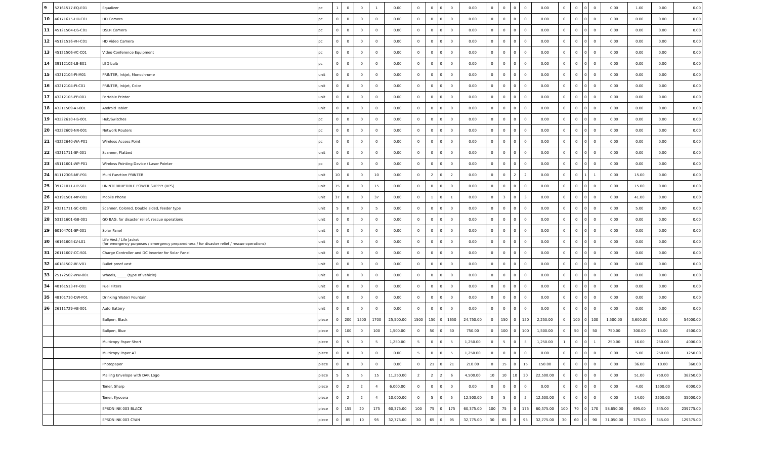| 9 | 52161517-EQ-E01 | Equalizer | pc | 1 | 0 | 0 | 1 | 0.00 | 0 | 0 | 0 | 0 | 0.00 | 0 | 0 | 0 | 0 | 0.00 | 0 | 0 | 0 | 0 | 0.00 | 1.00 | 0.00 | 0.00 |
| 10 | 46171615-HD-C01 | HD Camera | pc | 0 | 0 | 0 | 0 | 0.00 | 0 | 0 | 0 | 0 | 0.00 | 0 | 0 | 0 | 0 | 0.00 | 0 | 0 | 0 | 0 | 0.00 | 0.00 | 0.00 | 0.00 |
| 11 | 45121504-DS-C01 | DSLR Camera | pc | 0 | 0 | 0 | 0 | 0.00 | 0 | 0 | 0 | 0 | 0.00 | 0 | 0 | 0 | 0 | 0.00 | 0 | 0 | 0 | 0 | 0.00 | 0.00 | 0.00 | 0.00 |
| 12 | 45121516-VH-C01 | HD Video Camera | pc | 0 | 0 | 0 | 0 | 0.00 | 0 | 0 | 0 | 0 | 0.00 | 0 | 0 | 0 | 0 | 0.00 | 0 | 0 | 0 | 0 | 0.00 | 0.00 | 0.00 | 0.00 |
| 13 | 45121506-VC-C01 | Video Conference Equipment | pc | 0 | 0 | 0 | 0 | 0.00 | 0 | 0 | 0 | 0 | 0.00 | 0 | 0 | 0 | 0 | 0.00 | 0 | 0 | 0 | 0 | 0.00 | 0.00 | 0.00 | 0.00 |
| 14 | 39112102-LB-B01 | LED bulb | pc | 0 | 0 | 0 | 0 | 0.00 | 0 | 0 | 0 | 0 | 0.00 | 0 | 0 | 0 | 0 | 0.00 | 0 | 0 | 0 | 0 | 0.00 | 0.00 | 0.00 | 0.00 |
| 15 | 43212104-PI-M01 | PRINTER, Inkjet, Monochrome | unit | 0 | 0 | 0 | 0 | 0.00 | 0 | 0 | 0 | 0 | 0.00 | 0 | 0 | 0 | 0 | 0.00 | 0 | 0 | 0 | 0 | 0.00 | 0.00 | 0.00 | 0.00 |
| 16 | 43212104-PI-C01 | PRINTER, Inkjet, Color | unit | 0 | 0 | 0 | 0 | 0.00 | 0 | 0 | 0 | 0 | 0.00 | 0 | 0 | 0 | 0 | 0.00 | 0 | 0 | 0 | 0 | 0.00 | 0.00 | 0.00 | 0.00 |
| 17 | 43212105-PP-001 | Portable Printer | unit | 0 | 0 | 0 | 0 | 0.00 | 0 | 0 | 0 | 0 | 0.00 | 0 | 0 | 0 | 0 | 0.00 | 0 | 0 | 0 | 0 | 0.00 | 0.00 | 0.00 | 0.00 |
| 18 | 43211509-AT-001 | Android Tablet | unit | 0 | 0 | 0 | 0 | 0.00 | 0 | 0 | 0 | 0 | 0.00 | 0 | 0 | 0 | 0 | 0.00 | 0 | 0 | 0 | 0 | 0.00 | 0.00 | 0.00 | 0.00 |
| 19 | 43222610-HS-001 | Hub/Switches | pc | 0 | 0 | 0 | 0 | 0.00 | 0 | 0 | 0 | 0 | 0.00 | 0 | 0 | 0 | 0 | 0.00 | 0 | 0 | 0 | 0 | 0.00 | 0.00 | 0.00 | 0.00 |
| 20 | 43222609-NR-001 | Network Routers | pc | 0 | 0 | 0 | 0 | 0.00 | 0 | 0 | 0 | 0 | 0.00 | 0 | 0 | 0 | 0 | 0.00 | 0 | 0 | 0 | 0 | 0.00 | 0.00 | 0.00 | 0.00 |
| 21 | 43222640-WA-P01 | Wireless Access Point | pc | 0 | 0 | 0 | 0 | 0.00 | 0 | 0 | 0 | 0 | 0.00 | 0 | 0 | 0 | 0 | 0.00 | 0 | 0 | 0 | 0 | 0.00 | 0.00 | 0.00 | 0.00 |
| 22 | 43211711-SF-001 | Scanner, Flatbed | unit | 0 | 0 | 0 | 0 | 0.00 | 0 | 0 | 0 | 0 | 0.00 | 0 | 0 | 0 | 0 | 0.00 | 0 | 0 | 0 | 0 | 0.00 | 0.00 | 0.00 | 0.00 |
| 23 | 45111601-WP-P01 | Wireless Pointing Device / Laser Pointer | pc | 0 | 0 | 0 | 0 | 0.00 | 0 | 0 | 0 | 0 | 0.00 | 0 | 0 | 0 | 0 | 0.00 | 0 | 0 | 0 | 0 | 0.00 | 0.00 | 0.00 | 0.00 |
| 24 | 81112306-MF-P01 | Multi Function PRINTER | unit | 10 | 0 | 0 | 10 | 0.00 | 0 | 2 | 0 | 2 | 0.00 | 0 | 0 | 2 | 2 | 0.00 | 0 | 0 | 1 | 1 | 0.00 | 15.00 | 0.00 | 0.00 |
| 25 | 39121011-UP-S01 | UNINTERRUPTIBLE POWER SUPPLY (UPS) | unit | 15 | 0 | 0 | 15 | 0.00 | 0 | 0 | 0 | 0 | 0.00 | 0 | 0 | 0 | 0 | 0.00 | 0 | 0 | 0 | 0 | 0.00 | 15.00 | 0.00 | 0.00 |
| 26 | 43191501-MP-001 | Mobile Phone | unit | 37 | 0 | 0 | 37 | 0.00 | 0 | 1 | 0 | 1 | 0.00 | 0 | 3 | 0 | 3 | 0.00 | 0 | 0 | 0 | 0 | 0.00 | 41.00 | 0.00 | 0.00 |
| 27 | 43211711-SC-D01 | Scanner, Colored, Double sided, feeder type | unit | 5 | 0 | 0 | 5 | 0.00 | 0 | 0 | 0 | 0 | 0.00 | 0 | 0 | 0 | 0 | 0.00 | 0 | 0 | 0 | 0 | 0.00 | 5.00 | 0.00 | 0.00 |
| 28 | 53121601-GB-001 | GO BAG, for disaster relief, rescue operations | unit | 0 | 0 | 0 | 0 | 0.00 | 0 | 0 | 0 | 0 | 0.00 | 0 | 0 | 0 | 0 | 0.00 | 0 | 0 | 0 | 0 | 0.00 | 0.00 | 0.00 | 0.00 |
| 29 | 60104701-SP-001 | Solar Panel | unit | 0 | 0 | 0 | 0 | 0.00 | 0 | 0 | 0 | 0 | 0.00 | 0 | 0 | 0 | 0 | 0.00 | 0 | 0 | 0 | 0 | 0.00 | 0.00 | 0.00 | 0.00 |
| 30 | 46161604-LV-L01 | Life Vest / Life Jacket (for emergency purposes / emergency preparedness / for disaster relief / rescue operations) | unit | 0 | 0 | 0 | 0 | 0.00 | 0 | 0 | 0 | 0 | 0.00 | 0 | 0 | 0 | 0 | 0.00 | 0 | 0 | 0 | 0 | 0.00 | 0.00 | 0.00 | 0.00 |
| 31 | 26111607-CC-S01 | Charge Controller and DC Inverter for Solar Panel | unit | 0 | 0 | 0 | 0 | 0.00 | 0 | 0 | 0 | 0 | 0.00 | 0 | 0 | 0 | 0 | 0.00 | 0 | 0 | 0 | 0 | 0.00 | 0.00 | 0.00 | 0.00 |
| 32 | 46181502-BF-V01 | Bullet proof vest | unit | 0 | 0 | 0 | 0 | 0.00 | 0 | 0 | 0 | 0 | 0.00 | 0 | 0 | 0 | 0 | 0.00 | 0 | 0 | 0 | 0 | 0.00 | 0.00 | 0.00 | 0.00 |
| 33 | 25172502-WW-001 | Wheels, _____ (type of vehicle) | unit | 0 | 0 | 0 | 0 | 0.00 | 0 | 0 | 0 | 0 | 0.00 | 0 | 0 | 0 | 0 | 0.00 | 0 | 0 | 0 | 0 | 0.00 | 0.00 | 0.00 | 0.00 |
| 34 | 40161513-FF-001 | Fuel Filters | unit | 0 | 0 | 0 | 0 | 0.00 | 0 | 0 | 0 | 0 | 0.00 | 0 | 0 | 0 | 0 | 0.00 | 0 | 0 | 0 | 0 | 0.00 | 0.00 | 0.00 | 0.00 |
| 35 | 48101710-DW-F01 | Drinking Water/ Fountain | unit | 0 | 0 | 0 | 0 | 0.00 | 0 | 0 | 0 | 0 | 0.00 | 0 | 0 | 0 | 0 | 0.00 | 0 | 0 | 0 | 0 | 0.00 | 0.00 | 0.00 | 0.00 |
| 36 | 26111729-AB-001 | Auto Battery | unit | 0 | 0 | 0 | 0 | 0.00 | 0 | 0 | 0 | 0 | 0.00 | 0 | 0 | 0 | 0 | 0.00 | 0 | 0 | 0 | 0 | 0.00 | 0.00 | 0.00 | 0.00 |
| | | Ballpen, Black | piece | 0 | 200 | 1500 | 1700 | 25,500.00 | 1500 | 150 | 0 | 1650 | 24,750.00 | 0 | 150 | 0 | 150 | 2,250.00 | 0 | 100 | 0 | 100 | 1,500.00 | 3,600.00 | 15.00 | 54000.00 |
| | | Ballpen, Blue | piece | 0 | 100 | 0 | 100 | 1,500.00 | 0 | 50 | 0 | 50 | 750.00 | 0 | 100 | 0 | 100 | 1,500.00 | 0 | 50 | 0 | 50 | 750.00 | 300.00 | 15.00 | 4500.00 |
| | | Multicopy Paper Short | piece | 0 | 5 | 0 | 5 | 1,250.00 | 5 | 0 | 0 | 5 | 1,250.00 | 0 | 5 | 0 | 5 | 1,250.00 | 1 | 0 | 0 | 1 | 250.00 | 16.00 | 250.00 | 4000.00 |
| | | Multicopy Paper A3 | piece | 0 | 0 | 0 | 0 | 0.00 | 5 | 0 | 0 | 5 | 1,250.00 | 0 | 0 | 0 | 0 | 0.00 | 0 | 0 | 0 | 0 | 0.00 | 5.00 | 250.00 | 1250.00 |
| | | Photopaper | piece | 0 | 0 | 0 | 0 | 0.00 | 0 | 21 | 0 | 21 | 210.00 | 0 | 15 | 0 | 15 | 150.00 | 0 | 0 | 0 | 0 | 0.00 | 36.00 | 10.00 | 360.00 |
| | | Mailing Envelope with DAR Logo | piece | 5 | 5 | 5 | 15 | 11,250.00 | 2 | 2 | 2 | 6 | 4,500.00 | 10 | 10 | 10 | 30 | 22,500.00 | 0 | 0 | 0 | 0 | 0.00 | 51.00 | 750.00 | 38250.00 |
| | | Toner, Sharp | piece | 0 | 2 | 2 | 4 | 6,000.00 | 0 | 0 | 0 | 0 | 0.00 | 0 | 0 | 0 | 0 | 0.00 | 0 | 0 | 0 | 0 | 0.00 | 4.00 | 1500.00 | 6000.00 |
| | | Toner, Kyocera | piece | 0 | 2 | 2 | 4 | 10,000.00 | 0 | 5 | 0 | 5 | 12,500.00 | 0 | 5 | 0 | 5 | 12,500.00 | 0 | 0 | 0 | 0 | 0.00 | 14.00 | 2500.00 | 35000.00 |
| | | EPSON INK 003 BLACK | piece | 0 | 155 | 20 | 175 | 60,375.00 | 100 | 75 | 0 | 175 | 60,375.00 | 100 | 75 | 0 | 175 | 60,375.00 | 100 | 70 | 0 | 170 | 58,650.00 | 695.00 | 345.00 | 239775.00 |
| | | EPSON INK 003 CYAN | piece | 0 | 85 | 10 | 95 | 32,775.00 | 30 | 65 | 0 | 95 | 32,775.00 | 30 | 65 | 0 | 95 | 32,775.00 | 30 | 60 | 0 | 90 | 31,050.00 | 375.00 | 345.00 | 129375.00 |